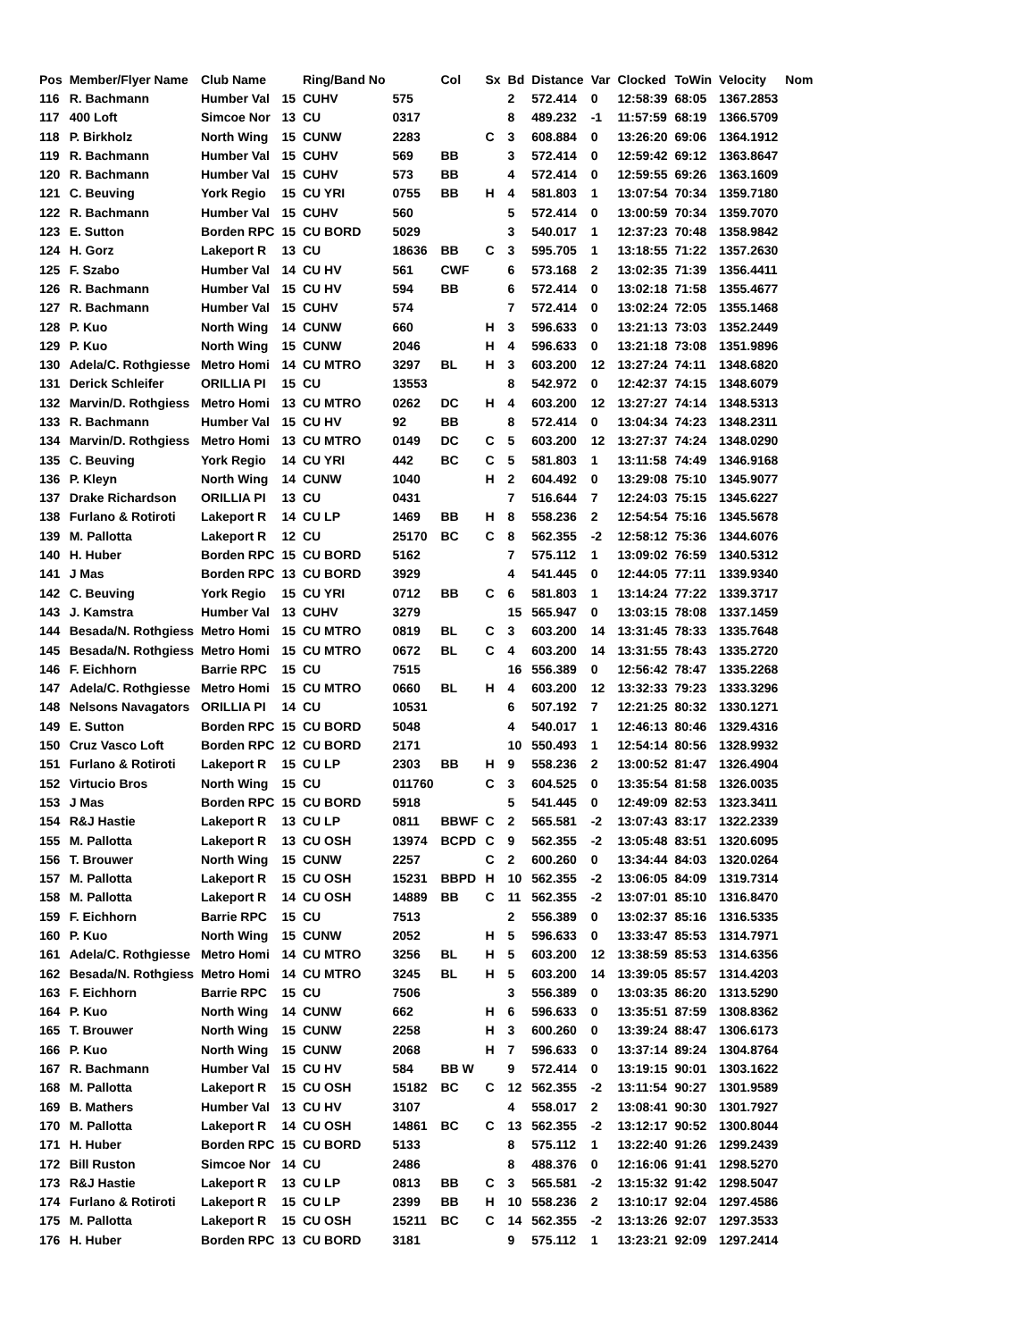| Pos | Member/Flyer Name | Club Name | | Ring/Band No | | Col | Sx | Bd | Distance | Var | Clocked | ToWin | Velocity | Nom |
| --- | --- | --- | --- | --- | --- | --- | --- | --- | --- | --- | --- | --- | --- | --- |
| 116 | R. Bachmann | Humber Val | 15 | CUHV | 575 | | | 2 | 572.414 | 0 | 12:58:39 | 68:05 | 1367.2853 | |
| 117 | 400 Loft | Simcoe Nor | 13 | CU | 0317 | | | 8 | 489.232 | -1 | 11:57:59 | 68:19 | 1366.5709 | |
| 118 | P. Birkholz | North Wing | 15 | CUNW | 2283 | | C | 3 | 608.884 | 0 | 13:26:20 | 69:06 | 1364.1912 | |
| 119 | R. Bachmann | Humber Val | 15 | CUHV | 569 | BB | | 3 | 572.414 | 0 | 12:59:42 | 69:12 | 1363.8647 | |
| 120 | R. Bachmann | Humber Val | 15 | CUHV | 573 | BB | | 4 | 572.414 | 0 | 12:59:55 | 69:26 | 1363.1609 | |
| 121 | C. Beuving | York Regio | 15 | CU YRI | 0755 | BB | H | 4 | 581.803 | 1 | 13:07:54 | 70:34 | 1359.7180 | |
| 122 | R. Bachmann | Humber Val | 15 | CUHV | 560 | | | 5 | 572.414 | 0 | 13:00:59 | 70:34 | 1359.7070 | |
| 123 | E. Sutton | Borden RPC | 15 | CU BORD | 5029 | | | 3 | 540.017 | 1 | 12:37:23 | 70:48 | 1358.9842 | |
| 124 | H. Gorz | Lakeport R | 13 | CU | 18636 | BB | C | 3 | 595.705 | 1 | 13:18:55 | 71:22 | 1357.2630 | |
| 125 | F. Szabo | Humber Val | 14 | CU HV | 561 | CWF | | 6 | 573.168 | 2 | 13:02:35 | 71:39 | 1356.4411 | |
| 126 | R. Bachmann | Humber Val | 15 | CU HV | 594 | BB | | 6 | 572.414 | 0 | 13:02:18 | 71:58 | 1355.4677 | |
| 127 | R. Bachmann | Humber Val | 15 | CUHV | 574 | | | 7 | 572.414 | 0 | 13:02:24 | 72:05 | 1355.1468 | |
| 128 | P. Kuo | North Wing | 14 | CUNW | 660 | | H | 3 | 596.633 | 0 | 13:21:13 | 73:03 | 1352.2449 | |
| 129 | P. Kuo | North Wing | 15 | CUNW | 2046 | | H | 4 | 596.633 | 0 | 13:21:18 | 73:08 | 1351.9896 | |
| 130 | Adela/C. Rothgiesse | Metro Homi | 14 | CU MTRO | 3297 | BL | H | 3 | 603.200 | 12 | 13:27:24 | 74:11 | 1348.6820 | |
| 131 | Derick Schleifer | ORILLIA PI | 15 | CU | 13553 | | | 8 | 542.972 | 0 | 12:42:37 | 74:15 | 1348.6079 | |
| 132 | Marvin/D. Rothgiess | Metro Homi | 13 | CU MTRO | 0262 | DC | H | 4 | 603.200 | 12 | 13:27:27 | 74:14 | 1348.5313 | |
| 133 | R. Bachmann | Humber Val | 15 | CU HV | 92 | BB | | 8 | 572.414 | 0 | 13:04:34 | 74:23 | 1348.2311 | |
| 134 | Marvin/D. Rothgiess | Metro Homi | 13 | CU MTRO | 0149 | DC | C | 5 | 603.200 | 12 | 13:27:37 | 74:24 | 1348.0290 | |
| 135 | C. Beuving | York Regio | 14 | CU YRI | 442 | BC | C | 5 | 581.803 | 1 | 13:11:58 | 74:49 | 1346.9168 | |
| 136 | P. Kleyn | North Wing | 14 | CUNW | 1040 | | H | 2 | 604.492 | 0 | 13:29:08 | 75:10 | 1345.9077 | |
| 137 | Drake Richardson | ORILLIA PI | 13 | CU | 0431 | | | 7 | 516.644 | 7 | 12:24:03 | 75:15 | 1345.6227 | |
| 138 | Furlano & Rotiroti | Lakeport R | 14 | CU LP | 1469 | BB | H | 8 | 558.236 | 2 | 12:54:54 | 75:16 | 1345.5678 | |
| 139 | M. Pallotta | Lakeport R | 12 | CU | 25170 | BC | C | 8 | 562.355 | -2 | 12:58:12 | 75:36 | 1344.6076 | |
| 140 | H. Huber | Borden RPC | 15 | CU BORD | 5162 | | | 7 | 575.112 | 1 | 13:09:02 | 76:59 | 1340.5312 | |
| 141 | J Mas | Borden RPC | 13 | CU BORD | 3929 | | | 4 | 541.445 | 0 | 12:44:05 | 77:11 | 1339.9340 | |
| 142 | C. Beuving | York Regio | 15 | CU YRI | 0712 | BB | C | 6 | 581.803 | 1 | 13:14:24 | 77:22 | 1339.3717 | |
| 143 | J. Kamstra | Humber Val | 13 | CUHV | 3279 | | | 15 | 565.947 | 0 | 13:03:15 | 78:08 | 1337.1459 | |
| 144 | Besada/N. Rothgiess | Metro Homi | 15 | CU MTRO | 0819 | BL | C | 3 | 603.200 | 14 | 13:31:45 | 78:33 | 1335.7648 | |
| 145 | Besada/N. Rothgiess | Metro Homi | 15 | CU MTRO | 0672 | BL | C | 4 | 603.200 | 14 | 13:31:55 | 78:43 | 1335.2720 | |
| 146 | F. Eichhorn | Barrie RPC | 15 | CU | 7515 | | | 16 | 556.389 | 0 | 12:56:42 | 78:47 | 1335.2268 | |
| 147 | Adela/C. Rothgiesse | Metro Homi | 15 | CU MTRO | 0660 | BL | H | 4 | 603.200 | 12 | 13:32:33 | 79:23 | 1333.3296 | |
| 148 | Nelsons Navagators | ORILLIA PI | 14 | CU | 10531 | | | 6 | 507.192 | 7 | 12:21:25 | 80:32 | 1330.1271 | |
| 149 | E. Sutton | Borden RPC | 15 | CU BORD | 5048 | | | 4 | 540.017 | 1 | 12:46:13 | 80:46 | 1329.4316 | |
| 150 | Cruz Vasco Loft | Borden RPC | 12 | CU BORD | 2171 | | | 10 | 550.493 | 1 | 12:54:14 | 80:56 | 1328.9932 | |
| 151 | Furlano & Rotiroti | Lakeport R | 15 | CU LP | 2303 | BB | H | 9 | 558.236 | 2 | 13:00:52 | 81:47 | 1326.4904 | |
| 152 | Virtucio Bros | North Wing | 15 | CU | 011760 | | C | 3 | 604.525 | 0 | 13:35:54 | 81:58 | 1326.0035 | |
| 153 | J Mas | Borden RPC | 15 | CU BORD | 5918 | | | 5 | 541.445 | 0 | 12:49:09 | 82:53 | 1323.3411 | |
| 154 | R&J Hastie | Lakeport R | 13 | CU LP | 0811 | BBWF | C | 2 | 565.581 | -2 | 13:07:43 | 83:17 | 1322.2339 | |
| 155 | M. Pallotta | Lakeport R | 13 | CU OSH | 13974 | BCPD | C | 9 | 562.355 | -2 | 13:05:48 | 83:51 | 1320.6095 | |
| 156 | T. Brouwer | North Wing | 15 | CUNW | 2257 | | C | 2 | 600.260 | 0 | 13:34:44 | 84:03 | 1320.0264 | |
| 157 | M. Pallotta | Lakeport R | 15 | CU OSH | 15231 | BBPD | H | 10 | 562.355 | -2 | 13:06:05 | 84:09 | 1319.7314 | |
| 158 | M. Pallotta | Lakeport R | 14 | CU OSH | 14889 | BB | C | 11 | 562.355 | -2 | 13:07:01 | 85:10 | 1316.8470 | |
| 159 | F. Eichhorn | Barrie RPC | 15 | CU | 7513 | | | 2 | 556.389 | 0 | 13:02:37 | 85:16 | 1316.5335 | |
| 160 | P. Kuo | North Wing | 15 | CUNW | 2052 | | H | 5 | 596.633 | 0 | 13:33:47 | 85:53 | 1314.7971 | |
| 161 | Adela/C. Rothgiesse | Metro Homi | 14 | CU MTRO | 3256 | BL | H | 5 | 603.200 | 12 | 13:38:59 | 85:53 | 1314.6356 | |
| 162 | Besada/N. Rothgiess | Metro Homi | 14 | CU MTRO | 3245 | BL | H | 5 | 603.200 | 14 | 13:39:05 | 85:57 | 1314.4203 | |
| 163 | F. Eichhorn | Barrie RPC | 15 | CU | 7506 | | | 3 | 556.389 | 0 | 13:03:35 | 86:20 | 1313.5290 | |
| 164 | P. Kuo | North Wing | 14 | CUNW | 662 | | H | 6 | 596.633 | 0 | 13:35:51 | 87:59 | 1308.8362 | |
| 165 | T. Brouwer | North Wing | 15 | CUNW | 2258 | | H | 3 | 600.260 | 0 | 13:39:24 | 88:47 | 1306.6173 | |
| 166 | P. Kuo | North Wing | 15 | CUNW | 2068 | | H | 7 | 596.633 | 0 | 13:37:14 | 89:24 | 1304.8764 | |
| 167 | R. Bachmann | Humber Val | 15 | CU HV | 584 | BB W | | 9 | 572.414 | 0 | 13:19:15 | 90:01 | 1303.1622 | |
| 168 | M. Pallotta | Lakeport R | 15 | CU OSH | 15182 | BC | C | 12 | 562.355 | -2 | 13:11:54 | 90:27 | 1301.9589 | |
| 169 | B. Mathers | Humber Val | 13 | CU HV | 3107 | | | 4 | 558.017 | 2 | 13:08:41 | 90:30 | 1301.7927 | |
| 170 | M. Pallotta | Lakeport R | 14 | CU OSH | 14861 | BC | C | 13 | 562.355 | -2 | 13:12:17 | 90:52 | 1300.8044 | |
| 171 | H. Huber | Borden RPC | 15 | CU BORD | 5133 | | | 8 | 575.112 | 1 | 13:22:40 | 91:26 | 1299.2439 | |
| 172 | Bill Ruston | Simcoe Nor | 14 | CU | 2486 | | | 8 | 488.376 | 0 | 12:16:06 | 91:41 | 1298.5270 | |
| 173 | R&J Hastie | Lakeport R | 13 | CU LP | 0813 | BB | C | 3 | 565.581 | -2 | 13:15:32 | 91:42 | 1298.5047 | |
| 174 | Furlano & Rotiroti | Lakeport R | 15 | CU LP | 2399 | BB | H | 10 | 558.236 | 2 | 13:10:17 | 92:04 | 1297.4586 | |
| 175 | M. Pallotta | Lakeport R | 15 | CU OSH | 15211 | BC | C | 14 | 562.355 | -2 | 13:13:26 | 92:07 | 1297.3533 | |
| 176 | H. Huber | Borden RPC | 13 | CU BORD | 3181 | | | 9 | 575.112 | 1 | 13:23:21 | 92:09 | 1297.2414 | |